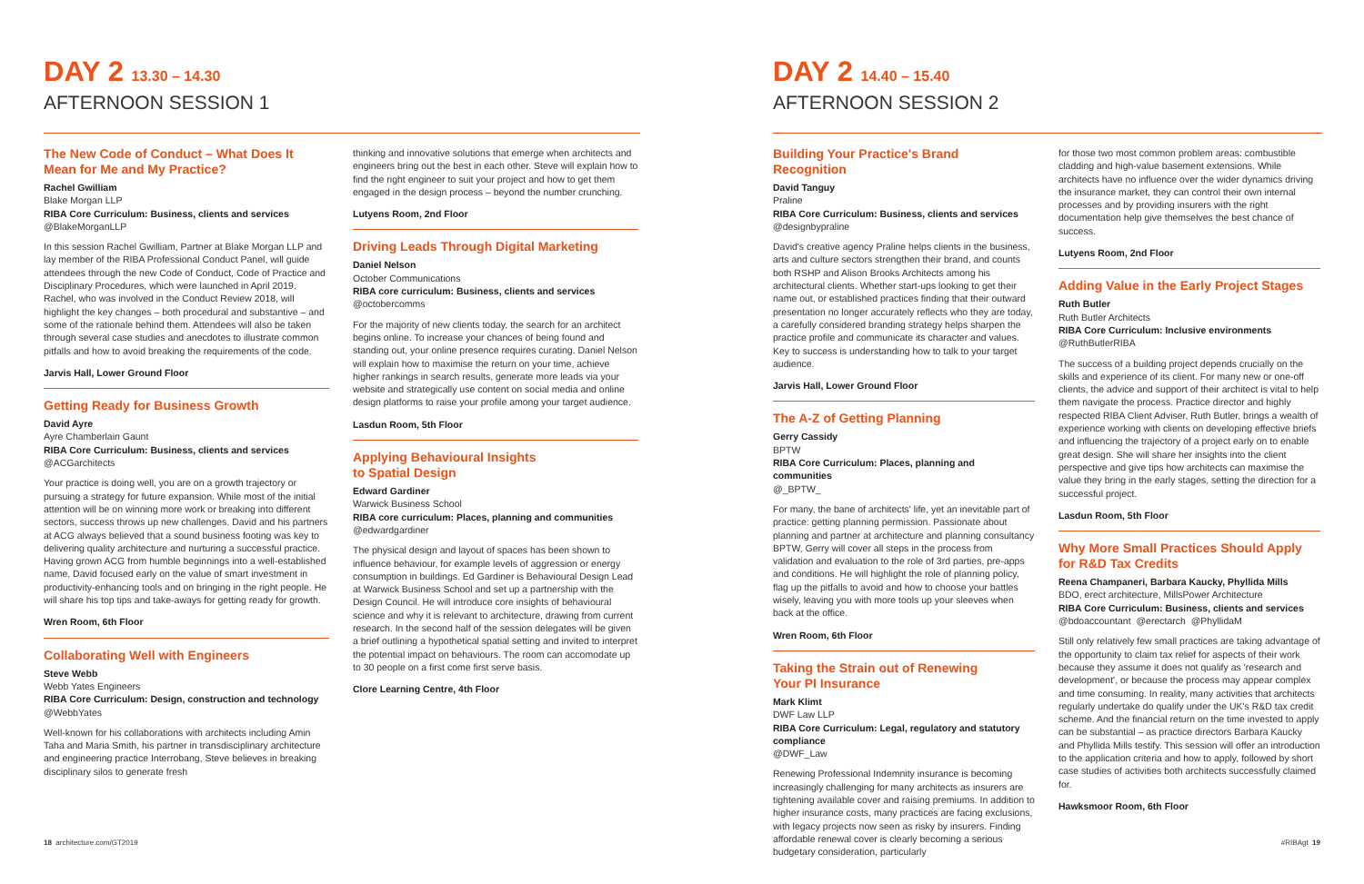DAY 2 13.30 – 14.30
AFTERNOON SESSION 1
The New Code of Conduct – What Does It Mean for Me and My Practice?
Rachel Gwilliam
Blake Morgan LLP
RIBA Core Curriculum: Business, clients and services
@BlakeMorganLLP
In this session Rachel Gwilliam, Partner at Blake Morgan LLP and lay member of the RIBA Professional Conduct Panel, will guide attendees through the new Code of Conduct, Code of Practice and Disciplinary Procedures, which were launched in April 2019. Rachel, who was involved in the Conduct Review 2018, will highlight the key changes – both procedural and substantive – and some of the rationale behind them. Attendees will also be taken through several case studies and anecdotes to illustrate common pitfalls and how to avoid breaking the requirements of the code.
Jarvis Hall, Lower Ground Floor
Getting Ready for Business Growth
David Ayre
Ayre Chamberlain Gaunt
RIBA Core Curriculum: Business, clients and services
@ACGarchitects
Your practice is doing well, you are on a growth trajectory or pursuing a strategy for future expansion. While most of the initial attention will be on winning more work or breaking into different sectors, success throws up new challenges. David and his partners at ACG always believed that a sound business footing was key to delivering quality architecture and nurturing a successful practice. Having grown ACG from humble beginnings into a well-established name, David focused early on the value of smart investment in productivity-enhancing tools and on bringing in the right people. He will share his top tips and take-aways for getting ready for growth.
Wren Room, 6th Floor
Collaborating Well with Engineers
Steve Webb
Webb Yates Engineers
RIBA Core Curriculum: Design, construction and technology
@WebbYates
Well-known for his collaborations with architects including Amin Taha and Maria Smith, his partner in transdisciplinary architecture and engineering practice Interrobang, Steve believes in breaking disciplinary silos to generate fresh
thinking and innovative solutions that emerge when architects and engineers bring out the best in each other. Steve will explain how to find the right engineer to suit your project and how to get them engaged in the design process – beyond the number crunching.
Lutyens Room, 2nd Floor
Driving Leads Through Digital Marketing
Daniel Nelson
October Communications
RIBA core curriculum: Business, clients and services
@octobercomms
For the majority of new clients today, the search for an architect begins online. To increase your chances of being found and standing out, your online presence requires curating. Daniel Nelson will explain how to maximise the return on your time, achieve higher rankings in search results, generate more leads via your website and strategically use content on social media and online design platforms to raise your profile among your target audience.
Lasdun Room, 5th Floor
Applying Behavioural Insights
to Spatial Design
Edward Gardiner
Warwick Business School
RIBA core curriculum: Places, planning and communities
@edwardgardiner
The physical design and layout of spaces has been shown to influence behaviour, for example levels of aggression or energy consumption in buildings. Ed Gardiner is Behavioural Design Lead at Warwick Business School and set up a partnership with the Design Council. He will introduce core insights of behavioural science and why it is relevant to architecture, drawing from current research. In the second half of the session delegates will be given a brief outlining a hypothetical spatial setting and invited to interpret the potential impact on behaviours. The room can accomodate up to 30 people on a first come first serve basis.
Clore Learning Centre, 4th Floor
18 architecture.com/GT2019
DAY 2 14.40 – 15.40
AFTERNOON SESSION 2
Building Your Practice's Brand Recognition
David Tanguy
Praline
RIBA Core Curriculum: Business, clients and services
@designbypraline
David's creative agency Praline helps clients in the business, arts and culture sectors strengthen their brand, and counts both RSHP and Alison Brooks Architects among his architectural clients. Whether start-ups looking to get their name out, or established practices finding that their outward presentation no longer accurately reflects who they are today, a carefully considered branding strategy helps sharpen the practice profile and communicate its character and values. Key to success is understanding how to talk to your target audience.
Jarvis Hall, Lower Ground Floor
The A-Z of Getting Planning
Gerry Cassidy
BPTW
RIBA Core Curriculum: Places, planning and communities
@_BPTW_
For many, the bane of architects' life, yet an inevitable part of practice: getting planning permission. Passionate about planning and partner at architecture and planning consultancy BPTW, Gerry will cover all steps in the process from validation and evaluation to the role of 3rd parties, pre-apps and conditions. He will highlight the role of planning policy, flag up the pitfalls to avoid and how to choose your battles wisely, leaving you with more tools up your sleeves when back at the office.
Wren Room, 6th Floor
Taking the Strain out of Renewing
Your PI Insurance
Mark Klimt
DWF Law LLP
RIBA Core Curriculum: Legal, regulatory and statutory compliance
@DWF_Law
Renewing Professional Indemnity insurance is becoming increasingly challenging for many architects as insurers are tightening available cover and raising premiums. In addition to higher insurance costs, many practices are facing exclusions, with legacy projects now seen as risky by insurers. Finding affordable renewal cover is clearly becoming a serious budgetary consideration, particularly
for those two most common problem areas: combustible cladding and high-value basement extensions. While architects have no influence over the wider dynamics driving the insurance market, they can control their own internal processes and by providing insurers with the right documentation help give themselves the best chance of success.
Lutyens Room, 2nd Floor
Adding Value in the Early Project Stages
Ruth Butler
Ruth Butler Architects
RIBA Core Curriculum: Inclusive environments
@RuthButlerRIBA
The success of a building project depends crucially on the skills and experience of its client. For many new or one-off clients, the advice and support of their architect is vital to help them navigate the process. Practice director and highly respected RIBA Client Adviser, Ruth Butler, brings a wealth of experience working with clients on developing effective briefs and influencing the trajectory of a project early on to enable great design. She will share her insights into the client perspective and give tips how architects can maximise the value they bring in the early stages, setting the direction for a successful project.
Lasdun Room, 5th Floor
Why More Small Practices Should Apply
for R&D Tax Credits
Reena Champaneri, Barbara Kaucky, Phyllida Mills
BDO, erect architecture, MillsPower Architecture
RIBA Core Curriculum: Business, clients and services
@bdoaccountant @erectarch @PhyllidaM
Still only relatively few small practices are taking advantage of the opportunity to claim tax relief for aspects of their work because they assume it does not qualify as 'research and development', or because the process may appear complex and time consuming. In reality, many activities that architects regularly undertake do qualify under the UK's R&D tax credit scheme. And the financial return on the time invested to apply can be substantial – as practice directors Barbara Kaucky and Phyllida Mills testify. This session will offer an introduction to the application criteria and how to apply, followed by short case studies of activities both architects successfully claimed for.
Hawksmoor Room, 6th Floor
#RIBAgt 19